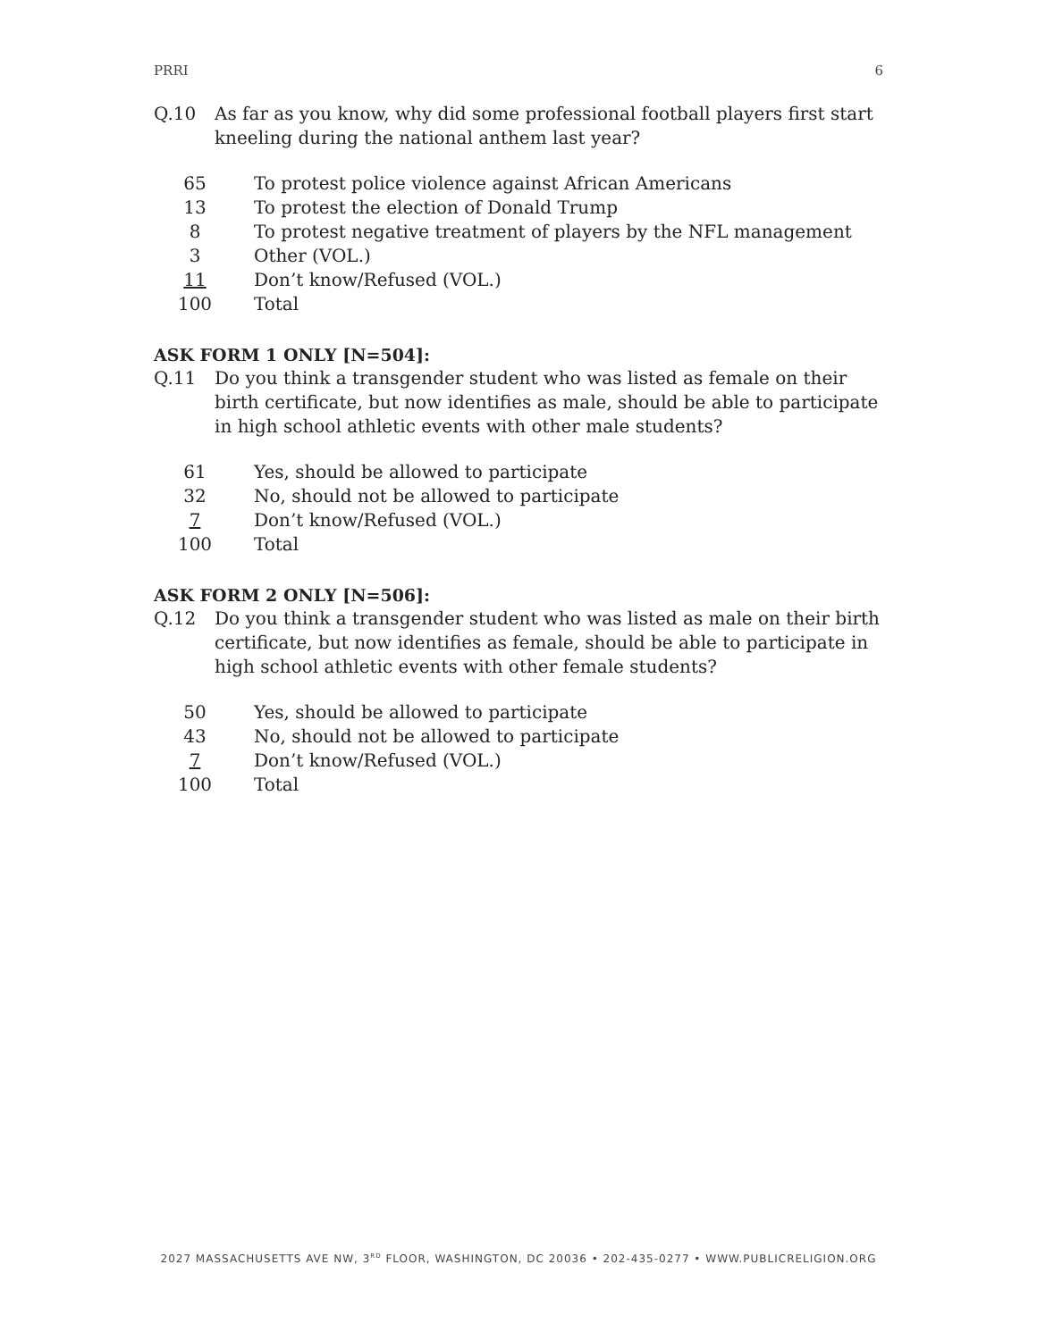PRRI 6
Q.10 As far as you know, why did some professional football players first start kneeling during the national anthem last year?
| 65 | To protest police violence against African Americans |
| 13 | To protest the election of Donald Trump |
| 8 | To protest negative treatment of players by the NFL management |
| 3 | Other (VOL.) |
| 11 | Don’t know/Refused (VOL.) |
| 100 | Total |
ASK FORM 1 ONLY [N=504]:
Q.11 Do you think a transgender student who was listed as female on their birth certificate, but now identifies as male, should be able to participate in high school athletic events with other male students?
| 61 | Yes, should be allowed to participate |
| 32 | No, should not be allowed to participate |
| 7 | Don’t know/Refused (VOL.) |
| 100 | Total |
ASK FORM 2 ONLY [N=506]:
Q.12 Do you think a transgender student who was listed as male on their birth certificate, but now identifies as female, should be able to participate in high school athletic events with other female students?
| 50 | Yes, should be allowed to participate |
| 43 | No, should not be allowed to participate |
| 7 | Don’t know/Refused (VOL.) |
| 100 | Total |
2027 MASSACHUSETTS AVE NW, 3<sup>RD</sup> FLOOR, WASHINGTON, DC 20036 • 202-435-0277 • WWW.PUBLICRELIGION.ORG